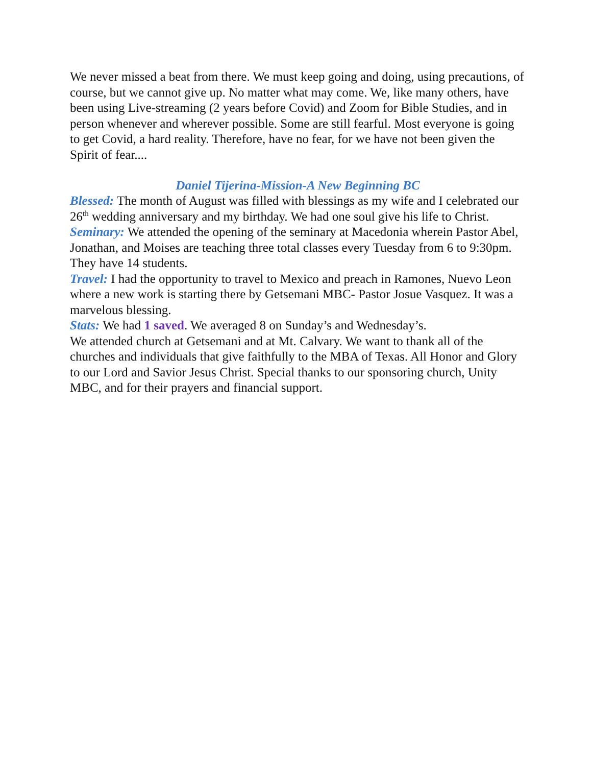We never missed a beat from there. We must keep going and doing, using precautions, of course, but we cannot give up. No matter what may come. We, like many others, have been using Live-streaming (2 years before Covid) and Zoom for Bible Studies, and in person whenever and wherever possible. Some are still fearful. Most everyone is going to get Covid, a hard reality. Therefore, have no fear, for we have not been given the Spirit of fear....
Daniel Tijerina-Mission-A New Beginning BC
Blessed: The month of August was filled with blessings as my wife and I celebrated our 26<sup>th</sup> wedding anniversary and my birthday. We had one soul give his life to Christ.
Seminary: We attended the opening of the seminary at Macedonia wherein Pastor Abel, Jonathan, and Moises are teaching three total classes every Tuesday from 6 to 9:30pm. They have 14 students.
Travel: I had the opportunity to travel to Mexico and preach in Ramones, Nuevo Leon where a new work is starting there by Getsemani MBC- Pastor Josue Vasquez. It was a marvelous blessing.
Stats: We had 1 saved. We averaged 8 on Sunday’s and Wednesday’s.
We attended church at Getsemani and at Mt. Calvary. We want to thank all of the churches and individuals that give faithfully to the MBA of Texas. All Honor and Glory to our Lord and Savior Jesus Christ. Special thanks to our sponsoring church, Unity MBC, and for their prayers and financial support.